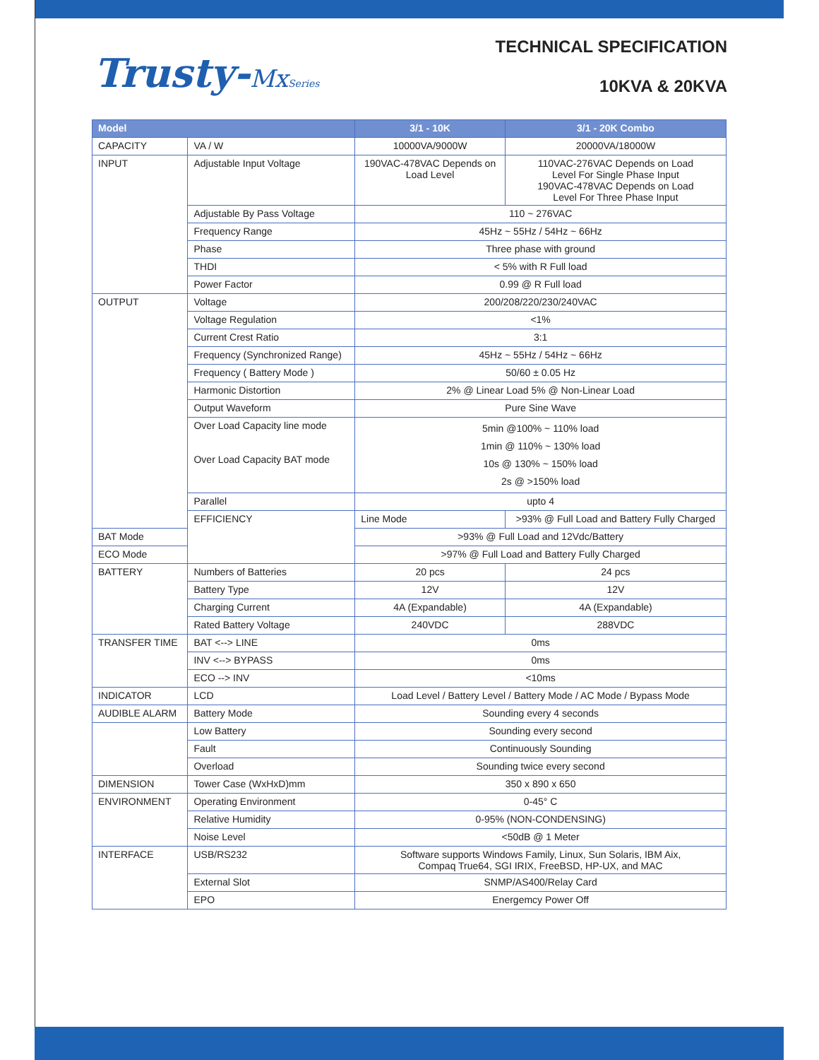Trusty-MxSeries
TECHNICAL SPECIFICATION
10KVA & 20KVA
| Model | | 3/1 - 10K | 3/1 - 20K Combo |
| --- | --- | --- | --- |
| CAPACITY | VA / W | 10000VA/9000W | 20000VA/18000W |
| INPUT | Adjustable Input Voltage | 190VAC-478VAC Depends on Load Level | 110VAC-276VAC Depends on Load Level For Single Phase Input 190VAC-478VAC Depends on Load Level For Three Phase Input |
| | Adjustable By Pass Voltage | 110 ~ 276VAC | |
| | Frequency Range | 45Hz ~ 55Hz / 54Hz ~ 66Hz | |
| | Phase | Three phase with ground | |
| | THDI | < 5% with R Full load | |
| | Power Factor | 0.99 @ R Full load | |
| OUTPUT | Voltage | 200/208/220/230/240VAC | |
| | Voltage Regulation | <1% | |
| | Current Crest Ratio | 3:1 | |
| | Frequency (Synchronized Range) | 45Hz ~ 55Hz / 54Hz ~ 66Hz | |
| | Frequency ( Battery Mode ) | 50/60 ± 0.05 Hz | |
| | Harmonic Distortion | 2% @ Linear Load 5% @ Non-Linear Load | |
| | Output Waveform | Pure Sine Wave | |
| | Over Load Capacity line mode Over Load Capacity BAT mode | 5min @100% ~ 110% load 1min @ 110% ~ 130% load 10s @ 130% ~ 150% load 2s @ >150% load | |
| | Parallel | upto 4 | |
| | EFFICIENCY | Line Mode | >93% @ Full Load and Battery Fully Charged |
| BAT Mode | | >93% @ Full Load and 12Vdc/Battery | |
| ECO Mode | | >97% @ Full Load and Battery Fully Charged | |
| BATTERY | Numbers of Batteries | 20 pcs | 24 pcs |
| | Battery Type | 12V | 12V |
| | Charging Current | 4A (Expandable) | 4A (Expandable) |
| | Rated Battery Voltage | 240VDC | 288VDC |
| TRANSFER TIME | BAT <--> LINE | 0ms | |
| | INV <--> BYPASS | 0ms | |
| | ECO --> INV | <10ms | |
| INDICATOR | LCD | Load Level / Battery Level / Battery Mode / AC Mode / Bypass Mode | |
| AUDIBLE ALARM | Battery Mode | Sounding every 4 seconds | |
| | Low Battery | Sounding every second | |
| | Fault | Continuously Sounding | |
| | Overload | Sounding twice every second | |
| DIMENSION | Tower Case (WxHxD)mm | 350 x 890 x 650 | |
| ENVIRONMENT | Operating Environment | 0-45° C | |
| | Relative Humidity | 0-95% (NON-CONDENSING) | |
| | Noise Level | <50dB @ 1 Meter | |
| INTERFACE | USB/RS232 | Software supports Windows Family, Linux, Sun Solaris, IBM Aix, Compaq True64, SGI IRIX, FreeBSD, HP-UX, and MAC | |
| | External Slot | SNMP/AS400/Relay Card | |
| | EPO | Energemcy Power Off | |